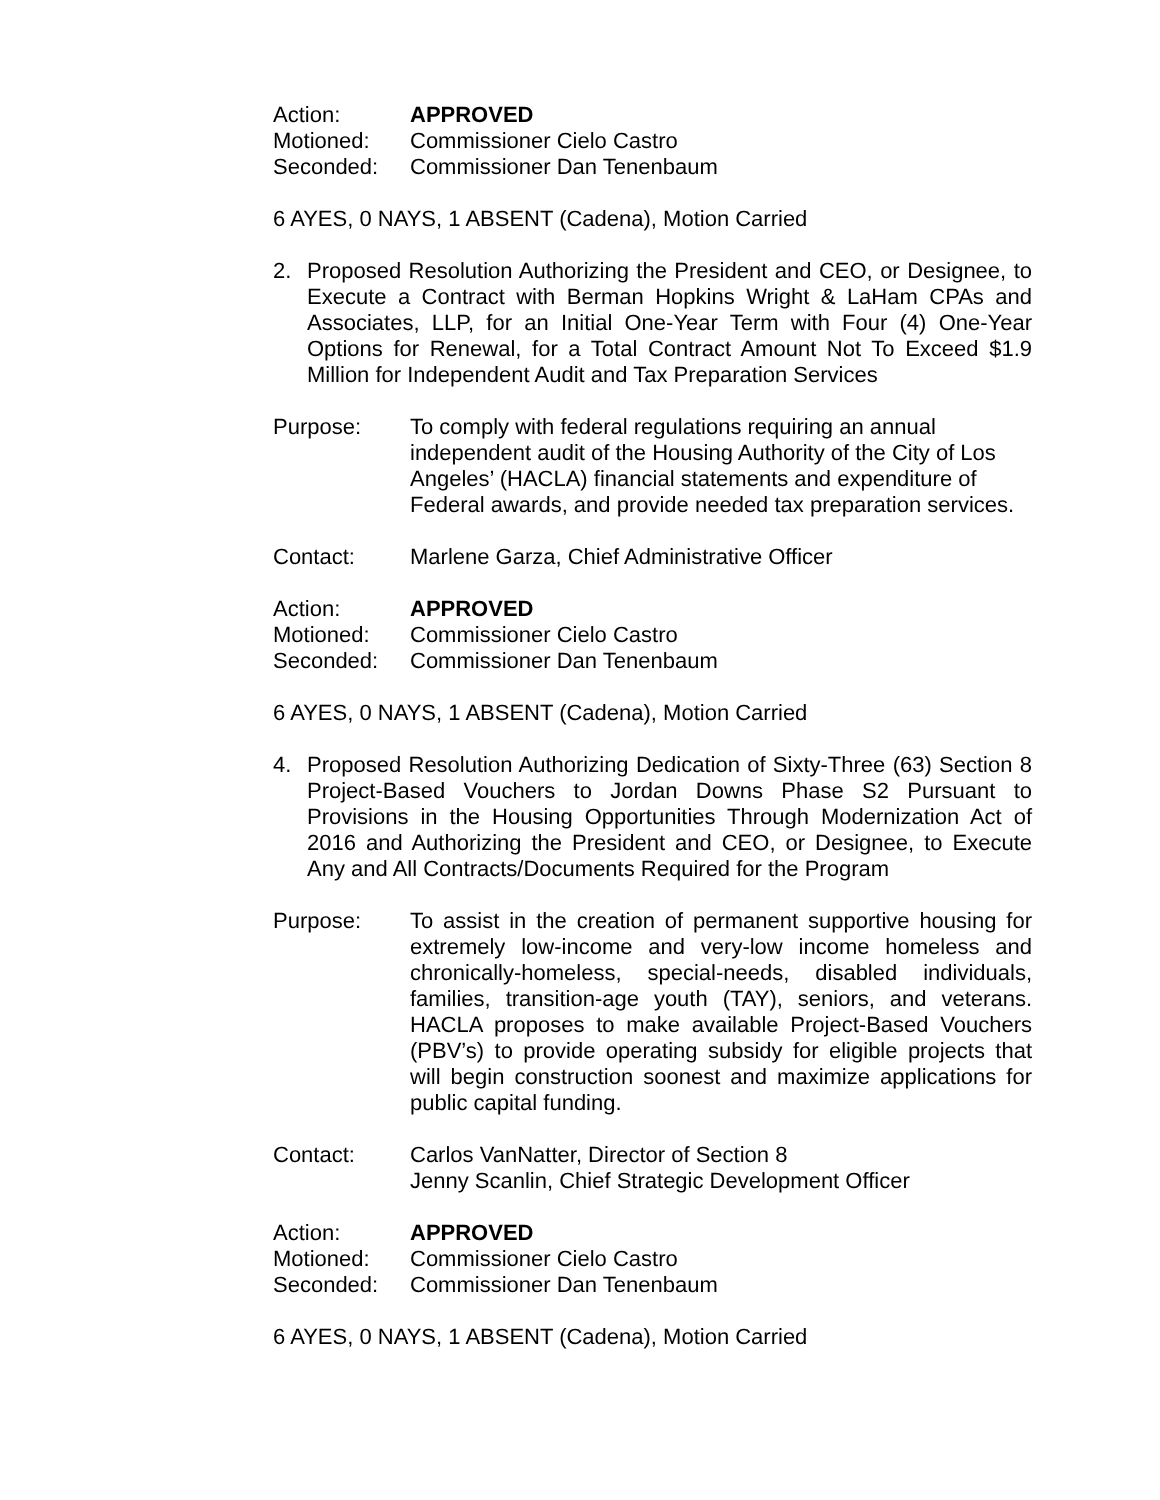Action: APPROVED
Motioned: Commissioner Cielo Castro
Seconded: Commissioner Dan Tenenbaum
6 AYES, 0 NAYS, 1 ABSENT (Cadena), Motion Carried
2. Proposed Resolution Authorizing the President and CEO, or Designee, to Execute a Contract with Berman Hopkins Wright & LaHam CPAs and Associates, LLP, for an Initial One-Year Term with Four (4) One-Year Options for Renewal, for a Total Contract Amount Not To Exceed $1.9 Million for Independent Audit and Tax Preparation Services
Purpose: To comply with federal regulations requiring an annual independent audit of the Housing Authority of the City of Los Angeles’ (HACLA) financial statements and expenditure of Federal awards, and provide needed tax preparation services.
Contact: Marlene Garza, Chief Administrative Officer
Action: APPROVED
Motioned: Commissioner Cielo Castro
Seconded: Commissioner Dan Tenenbaum
6 AYES, 0 NAYS, 1 ABSENT (Cadena), Motion Carried
4. Proposed Resolution Authorizing Dedication of Sixty-Three (63) Section 8 Project-Based Vouchers to Jordan Downs Phase S2 Pursuant to Provisions in the Housing Opportunities Through Modernization Act of 2016 and Authorizing the President and CEO, or Designee, to Execute Any and All Contracts/Documents Required for the Program
Purpose: To assist in the creation of permanent supportive housing for extremely low-income and very-low income homeless and chronically-homeless, special-needs, disabled individuals, families, transition-age youth (TAY), seniors, and veterans. HACLA proposes to make available Project-Based Vouchers (PBV’s) to provide operating subsidy for eligible projects that will begin construction soonest and maximize applications for public capital funding.
Contact: Carlos VanNatter, Director of Section 8
Jenny Scanlin, Chief Strategic Development Officer
Action: APPROVED
Motioned: Commissioner Cielo Castro
Seconded: Commissioner Dan Tenenbaum
6 AYES, 0 NAYS, 1 ABSENT (Cadena), Motion Carried